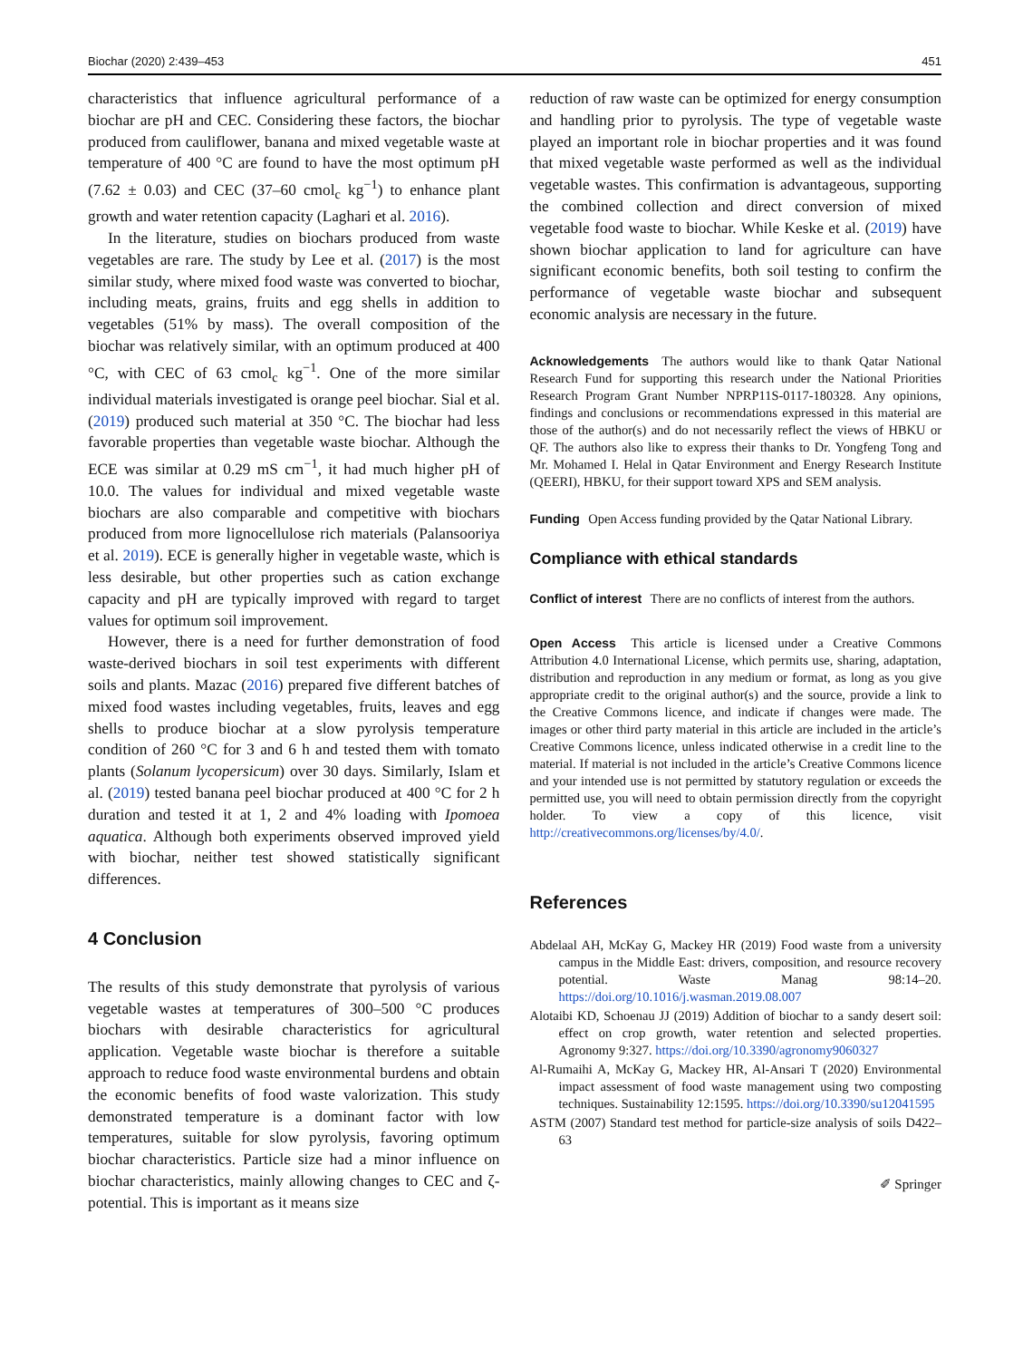Biochar (2020) 2:439–453 451
characteristics that influence agricultural performance of a biochar are pH and CEC. Considering these factors, the biochar produced from cauliflower, banana and mixed vegetable waste at temperature of 400 °C are found to have the most optimum pH (7.62 ± 0.03) and CEC (37–60 cmol<sub>c</sub> kg<sup>−1</sup>) to enhance plant growth and water retention capacity (Laghari et al. 2016).
In the literature, studies on biochars produced from waste vegetables are rare. The study by Lee et al. (2017) is the most similar study, where mixed food waste was converted to biochar, including meats, grains, fruits and egg shells in addition to vegetables (51% by mass). The overall composition of the biochar was relatively similar, with an optimum produced at 400 °C, with CEC of 63 cmol<sub>c</sub> kg<sup>−1</sup>. One of the more similar individual materials investigated is orange peel biochar. Sial et al. (2019) produced such material at 350 °C. The biochar had less favorable properties than vegetable waste biochar. Although the ECE was similar at 0.29 mS cm<sup>−1</sup>, it had much higher pH of 10.0. The values for individual and mixed vegetable waste biochars are also comparable and competitive with biochars produced from more lignocellulose rich materials (Palansooriya et al. 2019). ECE is generally higher in vegetable waste, which is less desirable, but other properties such as cation exchange capacity and pH are typically improved with regard to target values for optimum soil improvement.
However, there is a need for further demonstration of food waste-derived biochars in soil test experiments with different soils and plants. Mazac (2016) prepared five different batches of mixed food wastes including vegetables, fruits, leaves and egg shells to produce biochar at a slow pyrolysis temperature condition of 260 °C for 3 and 6 h and tested them with tomato plants (Solanum lycopersicum) over 30 days. Similarly, Islam et al. (2019) tested banana peel biochar produced at 400 °C for 2 h duration and tested it at 1, 2 and 4% loading with Ipomoea aquatica. Although both experiments observed improved yield with biochar, neither test showed statistically significant differences.
4 Conclusion
The results of this study demonstrate that pyrolysis of various vegetable wastes at temperatures of 300–500 °C produces biochars with desirable characteristics for agricultural application. Vegetable waste biochar is therefore a suitable approach to reduce food waste environmental burdens and obtain the economic benefits of food waste valorization. This study demonstrated temperature is a dominant factor with low temperatures, suitable for slow pyrolysis, favoring optimum biochar characteristics. Particle size had a minor influence on biochar characteristics, mainly allowing changes to CEC and ζ-potential. This is important as it means size
reduction of raw waste can be optimized for energy consumption and handling prior to pyrolysis. The type of vegetable waste played an important role in biochar properties and it was found that mixed vegetable waste performed as well as the individual vegetable wastes. This confirmation is advantageous, supporting the combined collection and direct conversion of mixed vegetable food waste to biochar. While Keske et al. (2019) have shown biochar application to land for agriculture can have significant economic benefits, both soil testing to confirm the performance of vegetable waste biochar and subsequent economic analysis are necessary in the future.
Acknowledgements The authors would like to thank Qatar National Research Fund for supporting this research under the National Priorities Research Program Grant Number NPRP11S-0117-180328. Any opinions, findings and conclusions or recommendations expressed in this material are those of the author(s) and do not necessarily reflect the views of HBKU or QF. The authors also like to express their thanks to Dr. Yongfeng Tong and Mr. Mohamed I. Helal in Qatar Environment and Energy Research Institute (QEERI), HBKU, for their support toward XPS and SEM analysis.
Funding Open Access funding provided by the Qatar National Library.
Compliance with ethical standards
Conflict of interest There are no conflicts of interest from the authors.
Open Access This article is licensed under a Creative Commons Attribution 4.0 International License, which permits use, sharing, adaptation, distribution and reproduction in any medium or format, as long as you give appropriate credit to the original author(s) and the source, provide a link to the Creative Commons licence, and indicate if changes were made. The images or other third party material in this article are included in the article’s Creative Commons licence, unless indicated otherwise in a credit line to the material. If material is not included in the article’s Creative Commons licence and your intended use is not permitted by statutory regulation or exceeds the permitted use, you will need to obtain permission directly from the copyright holder. To view a copy of this licence, visit http://creativecommons.org/licenses/by/4.0/.
References
Abdelaal AH, McKay G, Mackey HR (2019) Food waste from a university campus in the Middle East: drivers, composition, and resource recovery potential. Waste Manag 98:14–20. https://doi.org/10.1016/j.wasman.2019.08.007
Alotaibi KD, Schoenau JJ (2019) Addition of biochar to a sandy desert soil: effect on crop growth, water retention and selected properties. Agronomy 9:327. https://doi.org/10.3390/agronomy9060327
Al-Rumaihi A, McKay G, Mackey HR, Al-Ansari T (2020) Environmental impact assessment of food waste management using two composting techniques. Sustainability 12:1595. https://doi.org/10.3390/su12041595
ASTM (2007) Standard test method for particle-size analysis of soils D422–63
✐ Springer